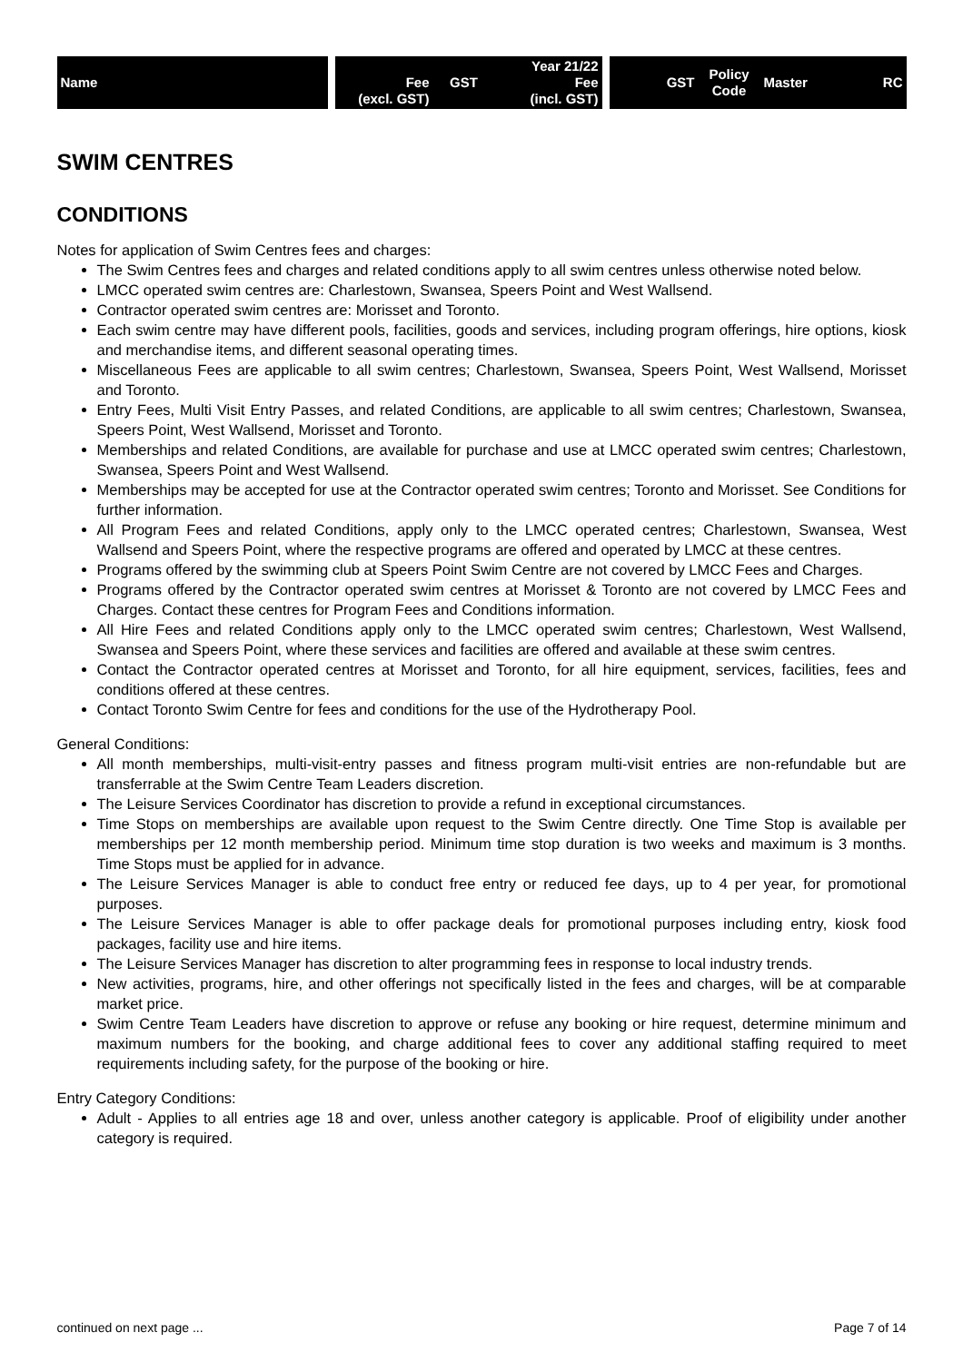| Name | | Fee (excl. GST) | GST | Year 21/22 Fee (incl. GST) | | GST | Policy Code | Master | RC |
| --- | --- | --- | --- | --- | --- | --- | --- | --- | --- |
SWIM CENTRES
CONDITIONS
Notes for application of Swim Centres fees and charges:
The Swim Centres fees and charges and related conditions apply to all swim centres unless otherwise noted below.
LMCC operated swim centres are: Charlestown, Swansea, Speers Point and West Wallsend.
Contractor operated swim centres are: Morisset and Toronto.
Each swim centre may have different pools, facilities, goods and services, including program offerings, hire options, kiosk and merchandise items, and different seasonal operating times.
Miscellaneous Fees are applicable to all swim centres; Charlestown, Swansea, Speers Point, West Wallsend, Morisset and Toronto.
Entry Fees, Multi Visit Entry Passes, and related Conditions, are applicable to all swim centres; Charlestown, Swansea, Speers Point, West Wallsend, Morisset and Toronto.
Memberships and related Conditions, are available for purchase and use at LMCC operated swim centres; Charlestown, Swansea, Speers Point and West Wallsend.
Memberships may be accepted for use at the Contractor operated swim centres; Toronto and Morisset. See Conditions for further information.
All Program Fees and related Conditions, apply only to the LMCC operated centres; Charlestown, Swansea, West Wallsend and Speers Point, where the respective programs are offered and operated by LMCC at these centres.
Programs offered by the swimming club at Speers Point Swim Centre are not covered by LMCC Fees and Charges.
Programs offered by the Contractor operated swim centres at Morisset & Toronto are not covered by LMCC Fees and Charges. Contact these centres for Program Fees and Conditions information.
All Hire Fees and related Conditions apply only to the LMCC operated swim centres; Charlestown, West Wallsend, Swansea and Speers Point, where these services and facilities are offered and available at these swim centres.
Contact the Contractor operated centres at Morisset and Toronto, for all hire equipment, services, facilities, fees and conditions offered at these centres.
Contact Toronto Swim Centre for fees and conditions for the use of the Hydrotherapy Pool.
General Conditions:
All month memberships, multi-visit-entry passes and fitness program multi-visit entries are non-refundable but are transferrable at the Swim Centre Team Leaders discretion.
The Leisure Services Coordinator has discretion to provide a refund in exceptional circumstances.
Time Stops on memberships are available upon request to the Swim Centre directly. One Time Stop is available per memberships per 12 month membership period. Minimum time stop duration is two weeks and maximum is 3 months. Time Stops must be applied for in advance.
The Leisure Services Manager is able to conduct free entry or reduced fee days, up to 4 per year, for promotional purposes.
The Leisure Services Manager is able to offer package deals for promotional purposes including entry, kiosk food packages, facility use and hire items.
The Leisure Services Manager has discretion to alter programming fees in response to local industry trends.
New activities, programs, hire, and other offerings not specifically listed in the fees and charges, will be at comparable market price.
Swim Centre Team Leaders have discretion to approve or refuse any booking or hire request, determine minimum and maximum numbers for the booking, and charge additional fees to cover any additional staffing required to meet requirements including safety, for the purpose of the booking or hire.
Entry Category Conditions:
Adult - Applies to all entries age 18 and over, unless another category is applicable. Proof of eligibility under another category is required.
continued on next page ... Page 7 of 14